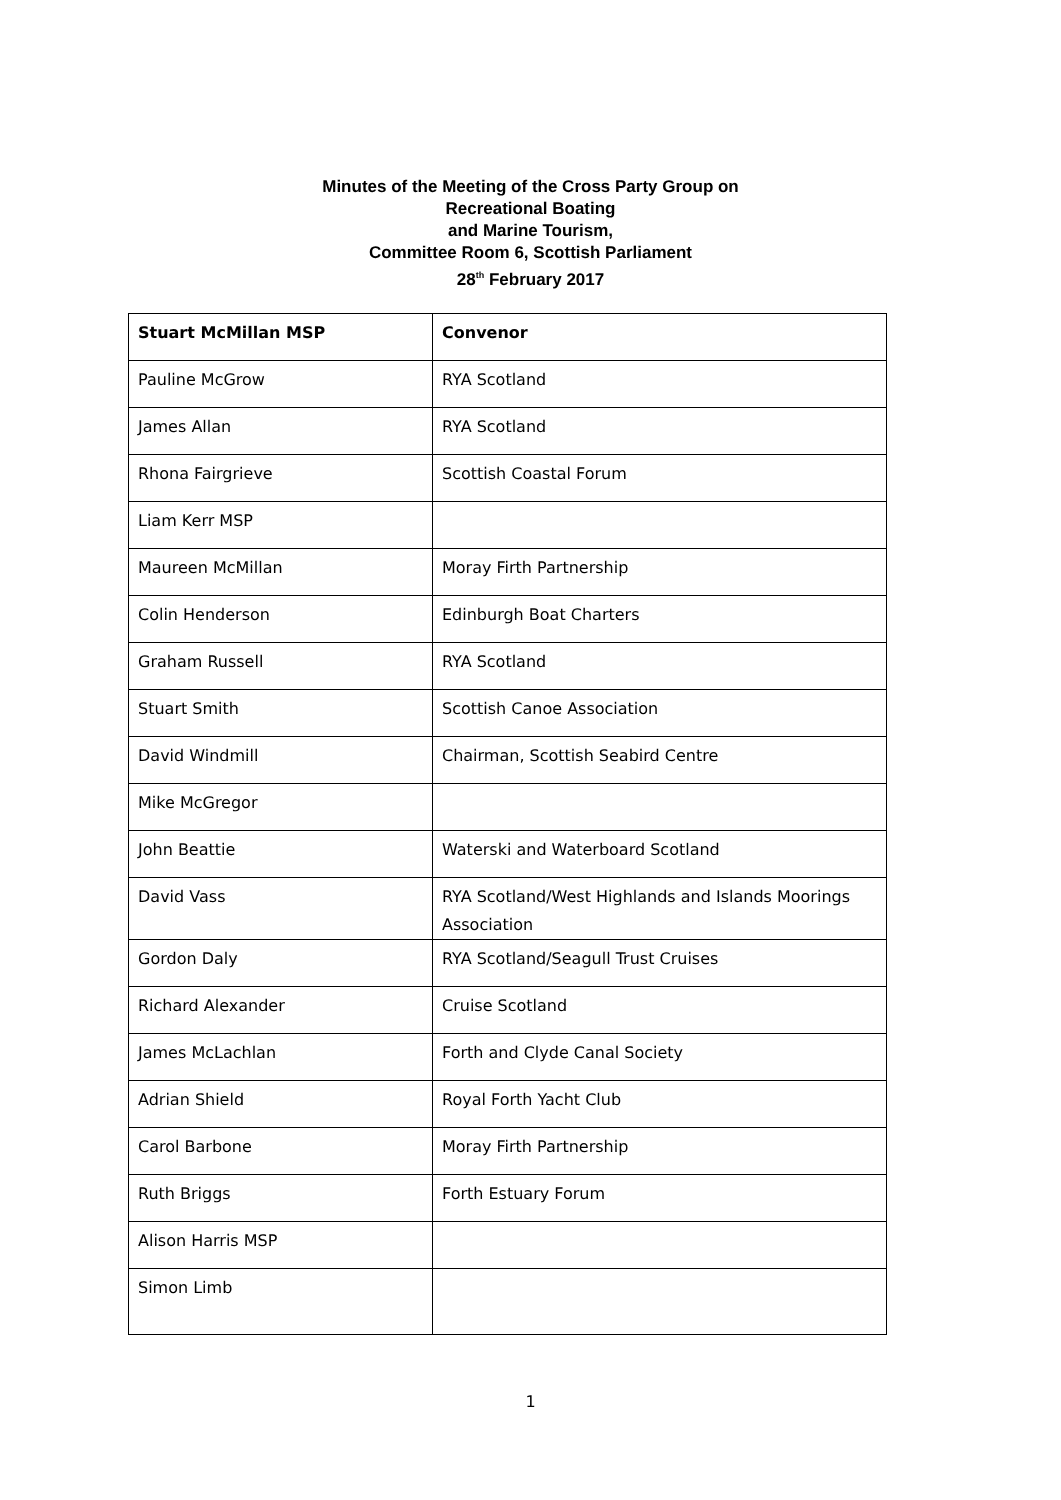Minutes of the Meeting of the Cross Party Group on
Recreational Boating
and Marine Tourism,
Committee Room 6, Scottish Parliament
28<sup>th</sup> February 2017
| Stuart McMillan MSP | Convenor |
| --- | --- |
| Pauline McGrow | RYA Scotland |
| James Allan | RYA Scotland |
| Rhona Fairgrieve | Scottish Coastal Forum |
| Liam Kerr MSP | |
| Maureen McMillan | Moray Firth Partnership |
| Colin Henderson | Edinburgh Boat Charters |
| Graham Russell | RYA Scotland |
| Stuart Smith | Scottish Canoe Association |
| David Windmill | Chairman, Scottish Seabird Centre |
| Mike McGregor | |
| John Beattie | Waterski and Waterboard Scotland |
| David Vass | RYA Scotland/West Highlands and Islands Moorings Association |
| Gordon Daly | RYA Scotland/Seagull Trust Cruises |
| Richard Alexander | Cruise Scotland |
| James McLachlan | Forth and Clyde Canal Society |
| Adrian Shield | Royal Forth Yacht Club |
| Carol Barbone | Moray Firth Partnership |
| Ruth Briggs | Forth Estuary Forum |
| Alison Harris MSP | |
| Simon Limb | |
1